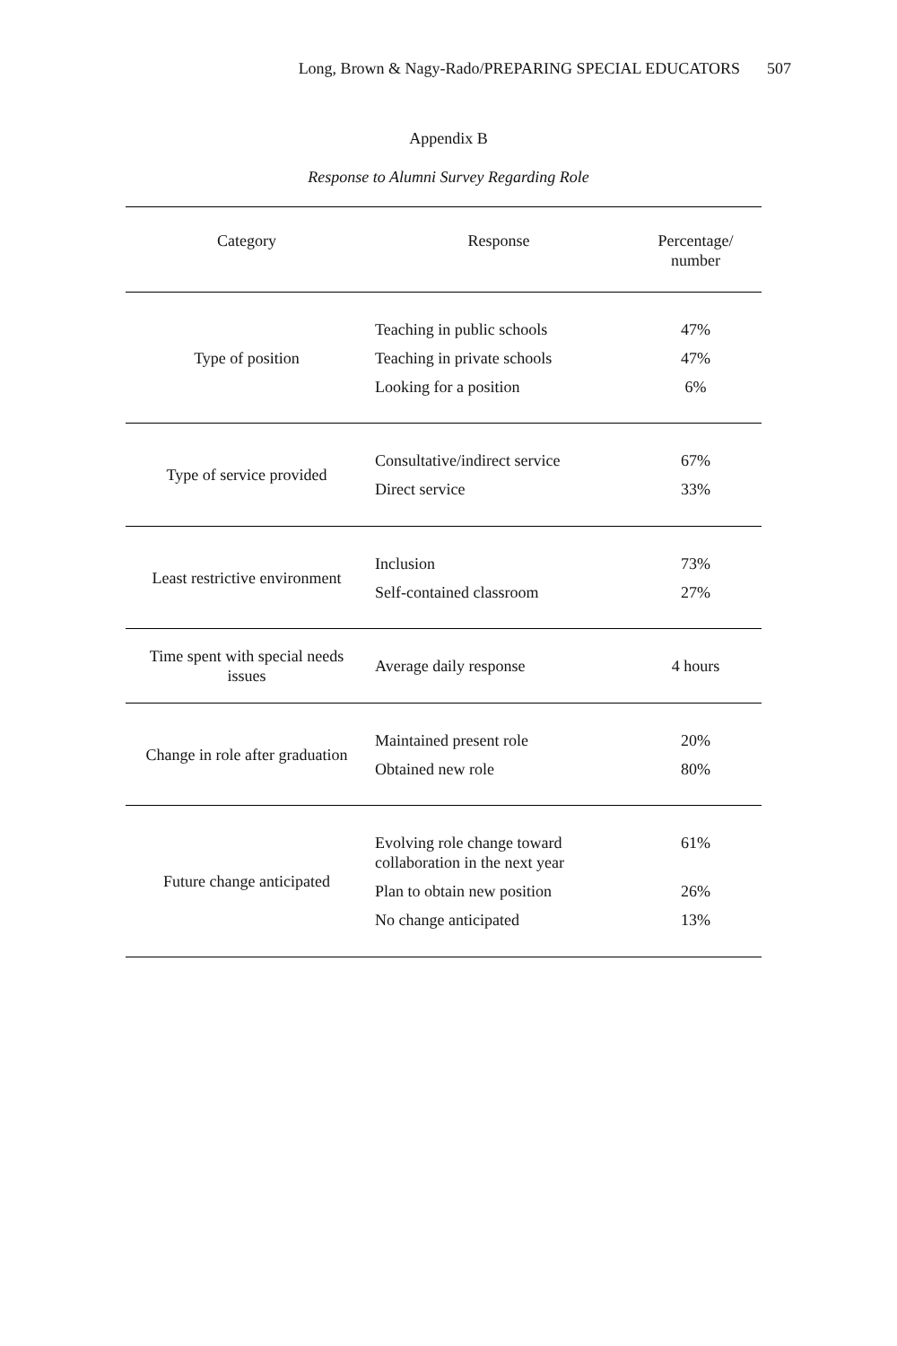Long, Brown & Nagy-Rado/PREPARING SPECIAL EDUCATORS 507
Appendix B
Response to Alumni Survey Regarding Role
| Category | Response | Percentage/ number |
| --- | --- | --- |
| Type of position | Teaching in public schools Teaching in private schools Looking for a position | 47% 47% 6% |
| Type of service provided | Consultative/indirect service Direct service | 67% 33% |
| Least restrictive environment | Inclusion Self-contained classroom | 73% 27% |
| Time spent with special needs issues | Average daily response | 4 hours |
| Change in role after graduation | Maintained present role Obtained new role | 20% 80% |
| Future change anticipated | Evolving role change toward collaboration in the next year Plan to obtain new position No change anticipated | 61% 26% 13% |